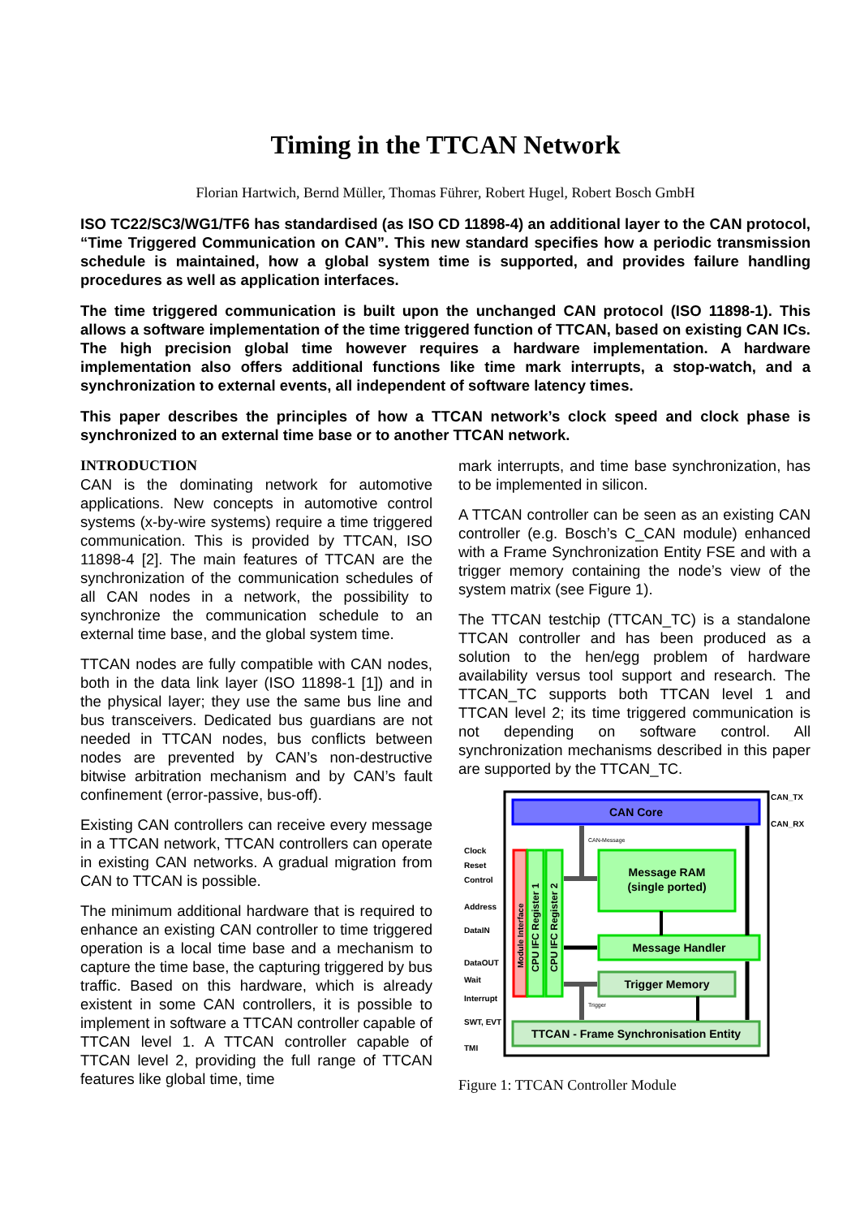Timing in the TTCAN Network
Florian Hartwich, Bernd Müller, Thomas Führer, Robert Hugel, Robert Bosch GmbH
ISO TC22/SC3/WG1/TF6 has standardised (as ISO CD 11898-4) an additional layer to the CAN protocol, “Time Triggered Communication on CAN”. This new standard specifies how a periodic transmission schedule is maintained, how a global system time is supported, and provides failure handling procedures as well as application interfaces.
The time triggered communication is built upon the unchanged CAN protocol (ISO 11898-1). This allows a software implementation of the time triggered function of TTCAN, based on existing CAN ICs. The high precision global time however requires a hardware implementation. A hardware implementation also offers additional functions like time mark interrupts, a stop-watch, and a synchronization to external events, all independent of software latency times.
This paper describes the principles of how a TTCAN network’s clock speed and clock phase is synchronized to an external time base or to another TTCAN network.
INTRODUCTION
CAN is the dominating network for automotive applications. New concepts in automotive control systems (x-by-wire systems) require a time triggered communication. This is provided by TTCAN, ISO 11898-4 [2]. The main features of TTCAN are the synchronization of the communication schedules of all CAN nodes in a network, the possibility to synchronize the communication schedule to an external time base, and the global system time.
TTCAN nodes are fully compatible with CAN nodes, both in the data link layer (ISO 11898-1 [1]) and in the physical layer; they use the same bus line and bus transceivers. Dedicated bus guardians are not needed in TTCAN nodes, bus conflicts between nodes are prevented by CAN’s non-destructive bitwise arbitration mechanism and by CAN’s fault confinement (error-passive, bus-off).
Existing CAN controllers can receive every message in a TTCAN network, TTCAN controllers can operate in existing CAN networks. A gradual migration from CAN to TTCAN is possible.
The minimum additional hardware that is required to enhance an existing CAN controller to time triggered operation is a local time base and a mechanism to capture the time base, the capturing triggered by bus traffic. Based on this hardware, which is already existent in some CAN controllers, it is possible to implement in software a TTCAN controller capable of TTCAN level 1. A TTCAN controller capable of TTCAN level 2, providing the full range of TTCAN features like global time, time
mark interrupts, and time base synchronization, has to be implemented in silicon.
A TTCAN controller can be seen as an existing CAN controller (e.g. Bosch’s C_CAN module) enhanced with a Frame Synchronization Entity FSE and with a trigger memory containing the node’s view of the system matrix (see Figure 1).
The TTCAN testchip (TTCAN_TC) is a standalone TTCAN controller and has been produced as a solution to the hen/egg problem of hardware availability versus tool support and research. The TTCAN_TC supports both TTCAN level 1 and TTCAN level 2; its time triggered communication is not depending on software control. All synchronization mechanisms described in this paper are supported by the TTCAN_TC.
CAN Core
CAN_TX
CAN_RX
Module Interface
CPU IFC Register 1
CPU IFC Register 2
Message RAM
(single ported)
Message Handler
Trigger Memory
TTCAN - Frame Synchronisation Entity
CAN-Message
Trigger
Clock
Reset
Control
Address
DataIN
DataOUT
Wait
Interrupt
SWT, EVT
TMI
Figure 1: TTCAN Controller Module